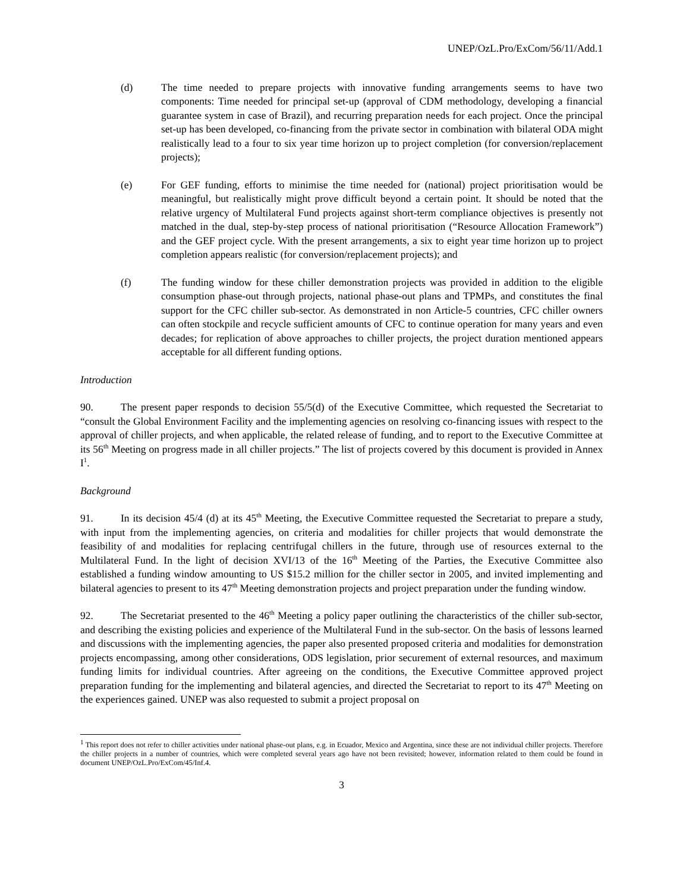UNEP/OzL.Pro/ExCom/56/11/Add.1
(d) The time needed to prepare projects with innovative funding arrangements seems to have two components: Time needed for principal set-up (approval of CDM methodology, developing a financial guarantee system in case of Brazil), and recurring preparation needs for each project. Once the principal set-up has been developed, co-financing from the private sector in combination with bilateral ODA might realistically lead to a four to six year time horizon up to project completion (for conversion/replacement projects);
(e) For GEF funding, efforts to minimise the time needed for (national) project prioritisation would be meaningful, but realistically might prove difficult beyond a certain point. It should be noted that the relative urgency of Multilateral Fund projects against short-term compliance objectives is presently not matched in the dual, step-by-step process of national prioritisation (“Resource Allocation Framework”) and the GEF project cycle. With the present arrangements, a six to eight year time horizon up to project completion appears realistic (for conversion/replacement projects); and
(f) The funding window for these chiller demonstration projects was provided in addition to the eligible consumption phase-out through projects, national phase-out plans and TPMPs, and constitutes the final support for the CFC chiller sub-sector. As demonstrated in non Article-5 countries, CFC chiller owners can often stockpile and recycle sufficient amounts of CFC to continue operation for many years and even decades; for replication of above approaches to chiller projects, the project duration mentioned appears acceptable for all different funding options.
Introduction
90. The present paper responds to decision 55/5(d) of the Executive Committee, which requested the Secretariat to “consult the Global Environment Facility and the implementing agencies on resolving co-financing issues with respect to the approval of chiller projects, and when applicable, the related release of funding, and to report to the Executive Committee at its 56<sup>th</sup> Meeting on progress made in all chiller projects.” The list of projects covered by this document is provided in Annex I<sup>1</sup>.
Background
91. In its decision 45/4 (d) at its 45<sup>th</sup> Meeting, the Executive Committee requested the Secretariat to prepare a study, with input from the implementing agencies, on criteria and modalities for chiller projects that would demonstrate the feasibility of and modalities for replacing centrifugal chillers in the future, through use of resources external to the Multilateral Fund. In the light of decision XVI/13 of the 16<sup>th</sup> Meeting of the Parties, the Executive Committee also established a funding window amounting to US $15.2 million for the chiller sector in 2005, and invited implementing and bilateral agencies to present to its 47<sup>th</sup> Meeting demonstration projects and project preparation under the funding window.
92. The Secretariat presented to the 46<sup>th</sup> Meeting a policy paper outlining the characteristics of the chiller sub-sector, and describing the existing policies and experience of the Multilateral Fund in the sub-sector. On the basis of lessons learned and discussions with the implementing agencies, the paper also presented proposed criteria and modalities for demonstration projects encompassing, among other considerations, ODS legislation, prior securement of external resources, and maximum funding limits for individual countries. After agreeing on the conditions, the Executive Committee approved project preparation funding for the implementing and bilateral agencies, and directed the Secretariat to report to its 47<sup>th</sup> Meeting on the experiences gained. UNEP was also requested to submit a project proposal on
<sup>1</sup> This report does not refer to chiller activities under national phase-out plans, e.g. in Ecuador, Mexico and Argentina, since these are not individual chiller projects. Therefore the chiller projects in a number of countries, which were completed several years ago have not been revisited; however, information related to them could be found in document UNEP/OzL.Pro/ExCom/45/Inf.4.
3